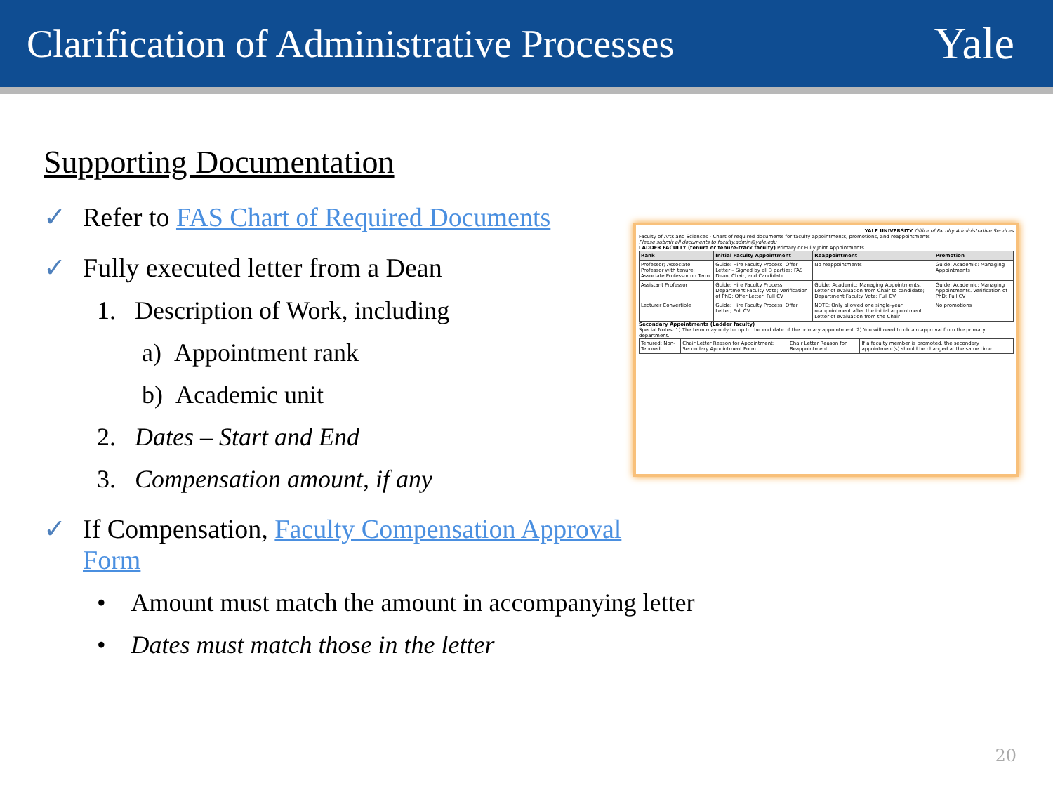Clarification of Administrative Processes
Yale
Supporting Documentation
✓ Refer to FAS Chart of Required Documents
✓ Fully executed letter from a Dean
1. Description of Work, including
a) Appointment rank
b) Academic unit
2. Dates – Start and End
3. Compensation amount, if any
YALE UNIVERSITY Office of Faculty Administrative Services
Faculty of Arts and Sciences - Chart of required documents for faculty appointments, promotions, and reappointments
Please submit all documents to faculty.admin@yale.edu
LADDER FACULTY (tenure or tenure-track faculty) Primary or Fully Joint Appointments
| Rank | Initial Faculty Appointment | Reappointment | Promotion |
| --- | --- | --- | --- |
| Professor; Associate Professor with tenure; Associate Professor on Term | Guide: Hire Faculty Process. Offer Letter – Signed by all 3 parties: FAS Dean, Chair, and Candidate | No reappointments | Guide: Academic: Managing Appointments |
| Assistant Professor | Guide: Hire Faculty Process. Department Faculty Vote; Verification of PhD; Offer Letter; Full CV | Guide: Academic: Managing Appointments. Letter of evaluation from Chair to candidate; Department Faculty Vote; Full CV | Guide: Academic: Managing Appointments. Verification of PhD; Full CV |
| Lecturer Convertible | Guide: Hire Faculty Process. Offer Letter; Full CV | NOTE: Only allowed one single-year reappointment after the initial appointment. Letter of evaluation from the Chair | No promotions |
Secondary Appointments (Ladder faculty)
Special Notes: 1) The term may only be up to the end date of the primary appointment. 2) You will need to obtain approval from the primary department.
| Tenured; Non-Tenured | Chair Letter Reason for Appointment; Secondary Appointment Form | Chair Letter Reason for Reappointment | If a faculty member is promoted, the secondary appointment(s) should be changed at the same time. |
✓ If Compensation, Faculty Compensation Approval
Form
• Amount must match the amount in accompanying letter
• Dates must match those in the letter
20